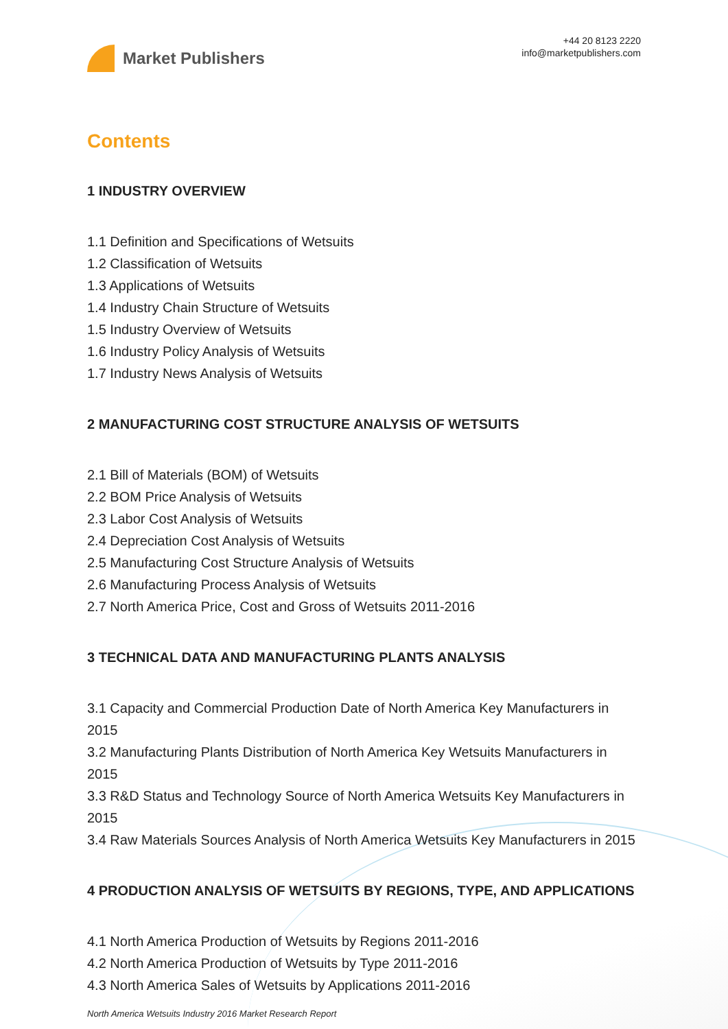Market Publishers
+44 20 8123 2220
info@marketpublishers.com
Contents
1 INDUSTRY OVERVIEW
1.1 Definition and Specifications of Wetsuits
1.2 Classification of Wetsuits
1.3 Applications of Wetsuits
1.4 Industry Chain Structure of Wetsuits
1.5 Industry Overview of Wetsuits
1.6 Industry Policy Analysis of Wetsuits
1.7 Industry News Analysis of Wetsuits
2 MANUFACTURING COST STRUCTURE ANALYSIS OF WETSUITS
2.1 Bill of Materials (BOM) of Wetsuits
2.2 BOM Price Analysis of Wetsuits
2.3 Labor Cost Analysis of Wetsuits
2.4 Depreciation Cost Analysis of Wetsuits
2.5 Manufacturing Cost Structure Analysis of Wetsuits
2.6 Manufacturing Process Analysis of Wetsuits
2.7 North America Price, Cost and Gross of Wetsuits 2011-2016
3 TECHNICAL DATA AND MANUFACTURING PLANTS ANALYSIS
3.1 Capacity and Commercial Production Date of North America Key Manufacturers in 2015
3.2 Manufacturing Plants Distribution of North America Key Wetsuits Manufacturers in 2015
3.3 R&D Status and Technology Source of North America Wetsuits Key Manufacturers in 2015
3.4 Raw Materials Sources Analysis of North America Wetsuits Key Manufacturers in 2015
4 PRODUCTION ANALYSIS OF WETSUITS BY REGIONS, TYPE, AND APPLICATIONS
4.1 North America Production of Wetsuits by Regions 2011-2016
4.2 North America Production of Wetsuits by Type 2011-2016
4.3 North America Sales of Wetsuits by Applications 2011-2016
North America Wetsuits Industry 2016 Market Research Report